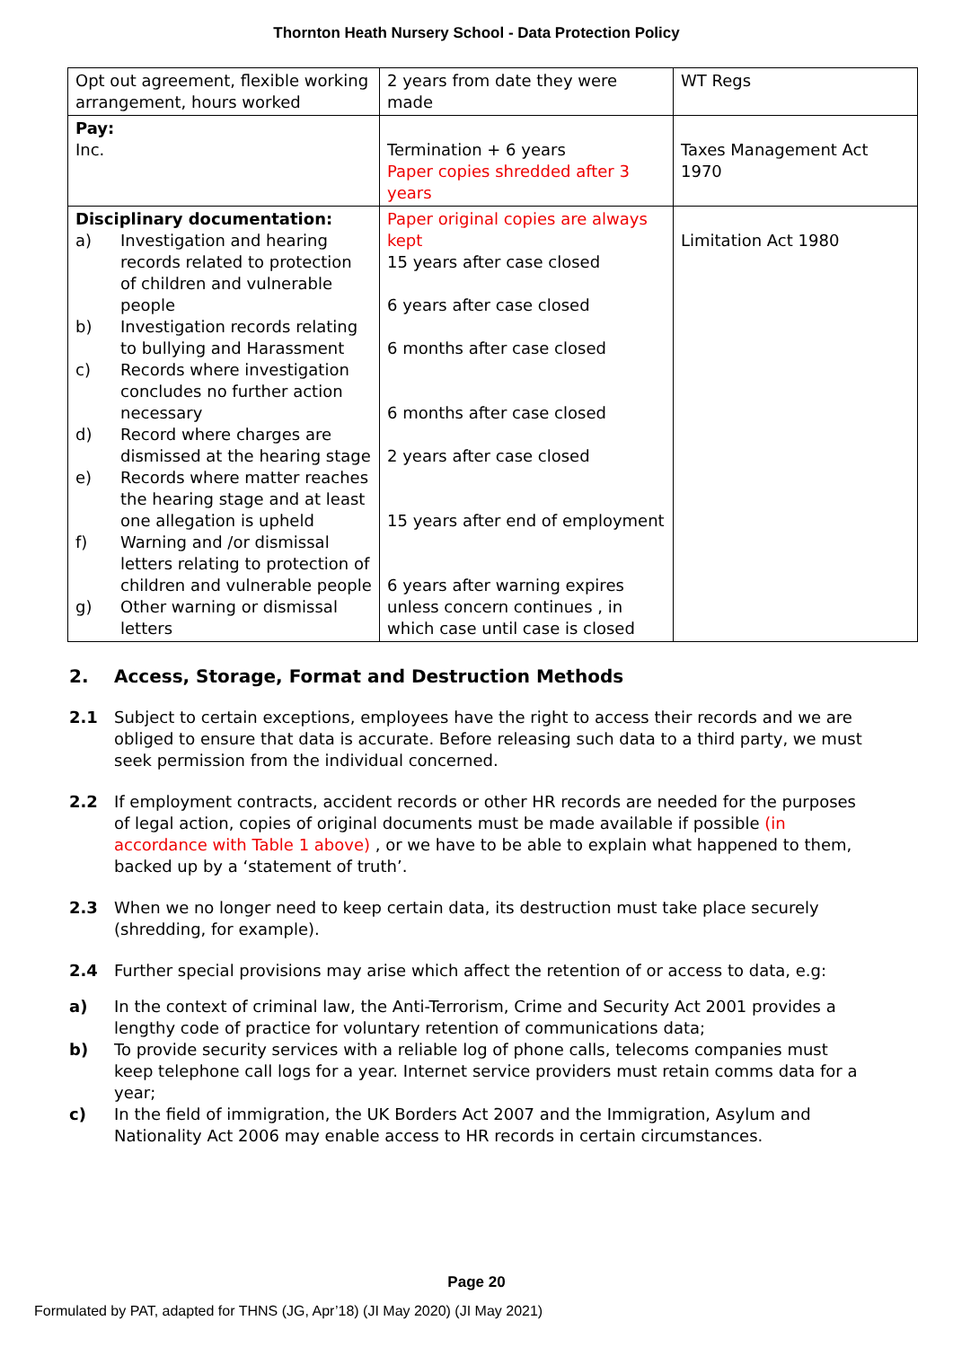Thornton Heath Nursery School - Data Protection Policy
| Opt out agreement, flexible working arrangement, hours worked | 2 years from date they were made | WT Regs |
| Pay: Inc. | Termination + 6 years Paper copies shredded after 3 years | Taxes Management Act 1970 |
| Disciplinary documentation: a) Investigation and hearing records related to protection of children and vulnerable people b) Investigation records relating to bullying and Harassment c) Records where investigation concludes no further action necessary d) Record where charges are dismissed at the hearing stage e) Records where matter reaches the hearing stage and at least one allegation is upheld f) Warning and /or dismissal letters relating to protection of children and vulnerable people g) Other warning or dismissal letters | Paper original copies are always kept 15 years after case closed 6 years after case closed 6 months after case closed 6 months after case closed 2 years after case closed 15 years after end of employment 6 years after warning expires unless concern continues , in which case until case is closed | Limitation Act 1980 |
2. Access, Storage, Format and Destruction Methods
2.1 Subject to certain exceptions, employees have the right to access their records and we are obliged to ensure that data is accurate. Before releasing such data to a third party, we must seek permission from the individual concerned.
2.2 If employment contracts, accident records or other HR records are needed for the purposes of legal action, copies of original documents must be made available if possible (in accordance with Table 1 above) , or we have to be able to explain what happened to them, backed up by a ‘statement of truth’.
2.3 When we no longer need to keep certain data, its destruction must take place securely (shredding, for example).
2.4 Further special provisions may arise which affect the retention of or access to data, e.g:
a) In the context of criminal law, the Anti-Terrorism, Crime and Security Act 2001 provides a lengthy code of practice for voluntary retention of communications data;
b) To provide security services with a reliable log of phone calls, telecoms companies must keep telephone call logs for a year. Internet service providers must retain comms data for a year;
c) In the field of immigration, the UK Borders Act 2007 and the Immigration, Asylum and Nationality Act 2006 may enable access to HR records in certain circumstances.
Page 20
Formulated by PAT, adapted for THNS (JG, Apr’18) (JI May 2020) (JI May 2021)